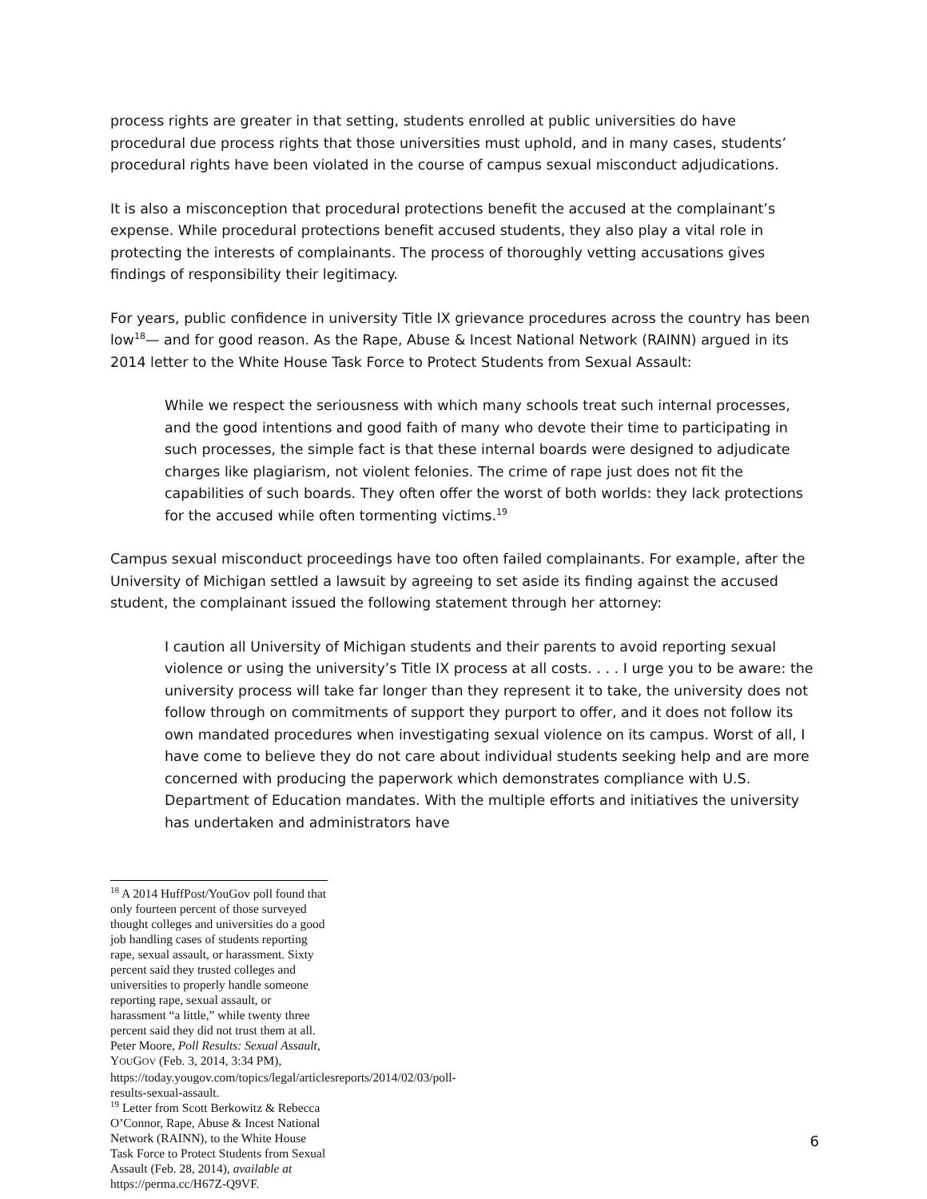process rights are greater in that setting, students enrolled at public universities do have procedural due process rights that those universities must uphold, and in many cases, students’ procedural rights have been violated in the course of campus sexual misconduct adjudications.
It is also a misconception that procedural protections benefit the accused at the complainant’s expense. While procedural protections benefit accused students, they also play a vital role in protecting the interests of complainants. The process of thoroughly vetting accusations gives findings of responsibility their legitimacy.
For years, public confidence in university Title IX grievance procedures across the country has been low<sup>18</sup>— and for good reason. As the Rape, Abuse & Incest National Network (RAINN) argued in its 2014 letter to the White House Task Force to Protect Students from Sexual Assault:
While we respect the seriousness with which many schools treat such internal processes, and the good intentions and good faith of many who devote their time to participating in such processes, the simple fact is that these internal boards were designed to adjudicate charges like plagiarism, not violent felonies. The crime of rape just does not fit the capabilities of such boards. They often offer the worst of both worlds: they lack protections for the accused while often tormenting victims.<sup>19</sup>
Campus sexual misconduct proceedings have too often failed complainants. For example, after the University of Michigan settled a lawsuit by agreeing to set aside its finding against the accused student, the complainant issued the following statement through her attorney:
I caution all University of Michigan students and their parents to avoid reporting sexual violence or using the university’s Title IX process at all costs. . . . I urge you to be aware: the university process will take far longer than they represent it to take, the university does not follow through on commitments of support they purport to offer, and it does not follow its own mandated procedures when investigating sexual violence on its campus. Worst of all, I have come to believe they do not care about individual students seeking help and are more concerned with producing the paperwork which demonstrates compliance with U.S. Department of Education mandates. With the multiple efforts and initiatives the university has undertaken and administrators have
<sup>18</sup> A 2014 HuffPost/YouGov poll found that only fourteen percent of those surveyed thought colleges and universities do a good job handling cases of students reporting rape, sexual assault, or harassment. Sixty percent said they trusted colleges and universities to properly handle someone reporting rape, sexual assault, or harassment “a little,” while twenty three percent said they did not trust them at all. Peter Moore, Poll Results: Sexual Assault, YOUGOV (Feb. 3, 2014, 3:34 PM), https://today.yougov.com/topics/legal/articlesreports/2014/02/03/poll-results-sexual-assault.
<sup>19</sup> Letter from Scott Berkowitz & Rebecca O’Connor, Rape, Abuse & Incest National Network (RAINN), to the White House Task Force to Protect Students from Sexual Assault (Feb. 28, 2014), available at https://perma.cc/H67Z-Q9VF.
6